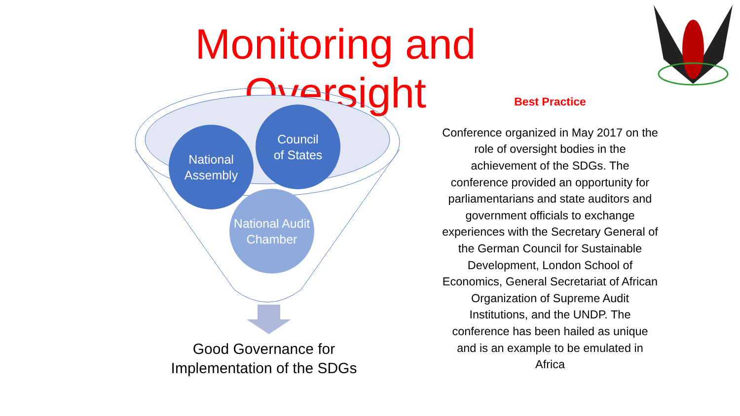Monitoring and Oversight
National Assembly
Council
of States
National Audit Chamber
Good Governance for Implementation of the SDGs
Best Practice
Conference organized in May 2017 on the role of oversight bodies in the achievement of the SDGs. The conference provided an opportunity for parliamentarians and state auditors and government officials to exchange experiences with the Secretary General of the German Council for Sustainable Development, London School of Economics, General Secretariat of African Organization of Supreme Audit Institutions, and the UNDP. The conference has been hailed as unique and is an example to be emulated in Africa